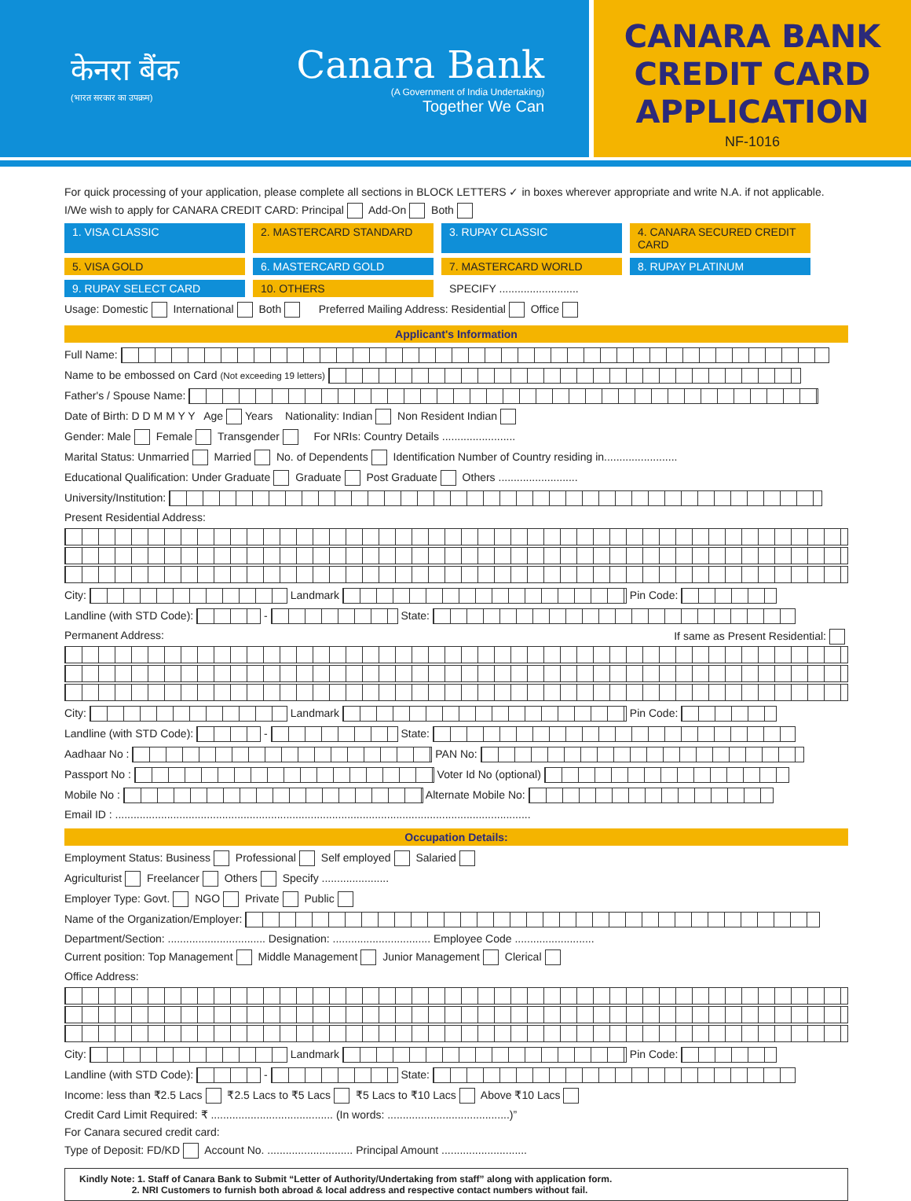केनरा बैंक
(भारत सरकार का उपक्रम)
Canara Bank
(A Government of India Undertaking)
Together We Can
CANARA BANK
CREDIT CARD
APPLICATION
NF-1016
For quick processing of your application, please complete all sections in BLOCK LETTERS ✓ in boxes wherever appropriate and write N.A. if not applicable.
I/We wish to apply for CANARA CREDIT CARD: Principal Add-On Both
1. VISA CLASSIC 2. MASTERCARD STANDARD 3. RUPAY CLASSIC 4. CANARA SECURED CREDIT CARD
5. VISA GOLD 6. MASTERCARD GOLD 7. MASTERCARD WORLD 8. RUPAY PLATINUM
9. RUPAY SELECT CARD 10. OTHERS SPECIFY ..........................
Usage: Domestic International Both Preferred Mailing Address: Residential Office
Applicant's Information
Full Name:
Name to be embossed on Card (Not exceeding 19 letters)
Father's / Spouse Name:
Date of Birth: D D M M Y Y Age Years Nationality: Indian Non Resident Indian
Gender: Male Female Transgender For NRIs: Country Details ........................
Marital Status: Unmarried Married No. of Dependents Identification Number of Country residing in........................
Educational Qualification: Under Graduate Graduate Post Graduate Others ..........................
University/Institution:
Present Residential Address:
City: Landmark Pin Code:
Landline (with STD Code): - State:
Permanent Address: If same as Present Residential:
City: Landmark Pin Code:
Landline (with STD Code): - State:
Aadhaar No : PAN No:
Passport No : Voter Id No (optional)
Mobile No : Alternate Mobile No:
Email ID : ........................................................................................................................................
Occupation Details:
Employment Status: Business Professional Self employed Salaried
Agriculturist Freelancer Others Specify ......................
Employer Type: Govt. NGO Private Public
Name of the Organization/Employer:
Department/Section: ................................ Designation: ................................ Employee Code ..........................
Current position: Top Management Middle Management Junior Management Clerical
Office Address:
City: Landmark Pin Code:
Landline (with STD Code): - State:
Income: less than ₹2.5 Lacs ₹2.5 Lacs to ₹5 Lacs ₹5 Lacs to ₹10 Lacs Above ₹10 Lacs
Credit Card Limit Required: ₹ ........................................ (In words: ........................................)”
For Canara secured credit card:
Type of Deposit: FD/KD Account No. ............................ Principal Amount ............................
Kindly Note: 1. Staff of Canara Bank to Submit “Letter of Authority/Undertaking from staff” along with application form.
2. NRI Customers to furnish both abroad & local address and respective contact numbers without fail.